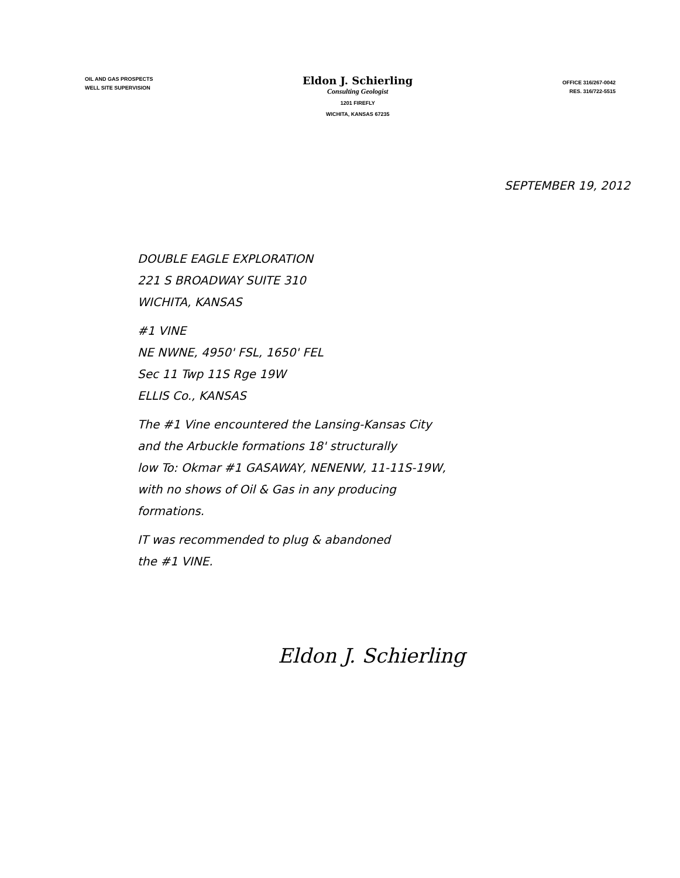OIL AND GAS PROSPECTS
WELL SITE SUPERVISION
Eldon J. Schierling
Consulting Geologist
1201 FIREFLY
WICHITA, KANSAS 67235
OFFICE 316/267-0042
RES. 316/722-5515
SEPTEMBER 19, 2012
DOUBLE EAGLE EXPLORATION
221 S BROADWAY SUITE 310
WICHITA, KANSAS
#1 VINE
NE NWNE, 4950' FSL, 1650' FEL
Sec 11 Twp 11S Rge 19W
ELLIS Co., KANSAS
The #1 Vine encountered the Lansing-Kansas City
and the Arbuckle formations 18' structurally
low To: Okmar #1 GASAWAY, NENENW, 11-11S-19W,
with no shows of Oil & Gas in any producing
formations.
IT was recommended to plug & abandoned
the #1 VINE.
Eldon J. Schierling